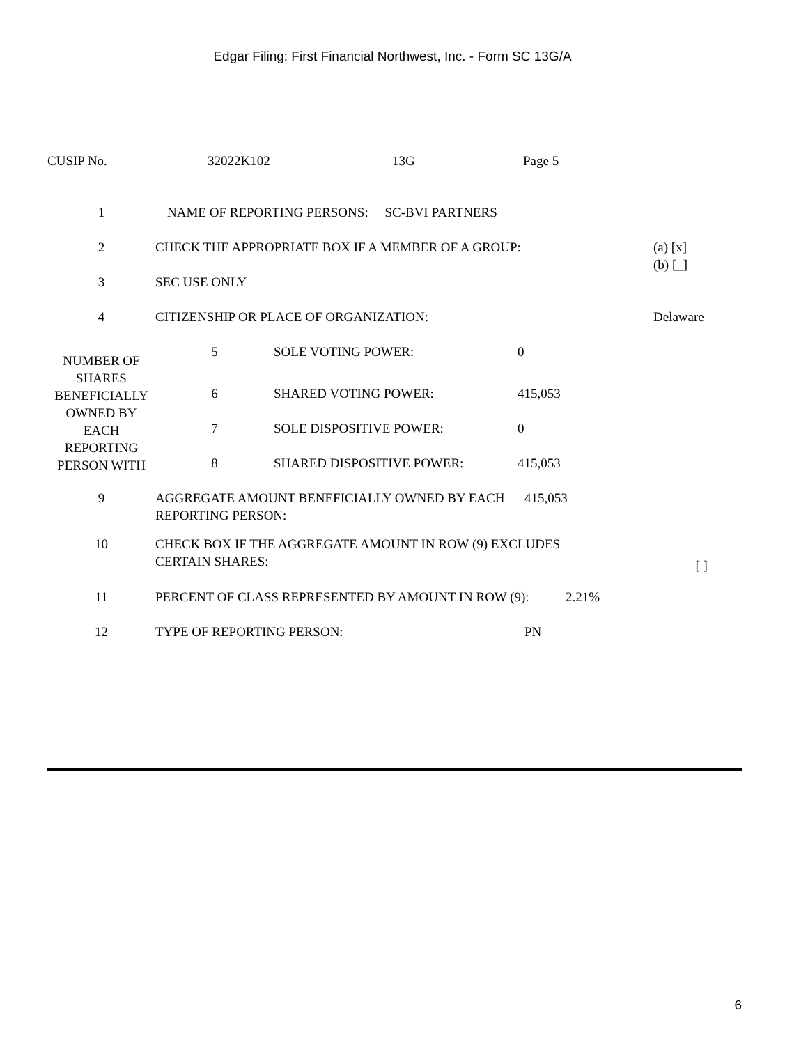Edgar Filing: First Financial Northwest, Inc. - Form SC 13G/A
CUSIP No. 32022K102 13G Page 5
| 1 | NAME OF REPORTING PERSONS: SC-BVI PARTNERS | | |
| 2 | CHECK THE APPROPRIATE BOX IF A MEMBER OF A GROUP: | | (a) [x] (b) [_] |
| 3 | SEC USE ONLY | | |
| 4 | CITIZENSHIP OR PLACE OF ORGANIZATION: | Delaware | |
| NUMBER OF SHARES BENEFICIALLY OWNED BY EACH REPORTING PERSON WITH | 5 | SOLE VOTING POWER: | 0 |
| | 6 | SHARED VOTING POWER: | 415,053 |
| | 7 | SOLE DISPOSITIVE POWER: | 0 |
| | 8 | SHARED DISPOSITIVE POWER: | 415,053 |
| 9 | AGGREGATE AMOUNT BENEFICIALLY OWNED BY EACH REPORTING PERSON: | 415,053 | |
| 10 | CHECK BOX IF THE AGGREGATE AMOUNT IN ROW (9) EXCLUDES CERTAIN SHARES: | | [ ] |
| 11 | PERCENT OF CLASS REPRESENTED BY AMOUNT IN ROW (9): 2.21% | | |
| 12 | TYPE OF REPORTING PERSON: | PN | |
6